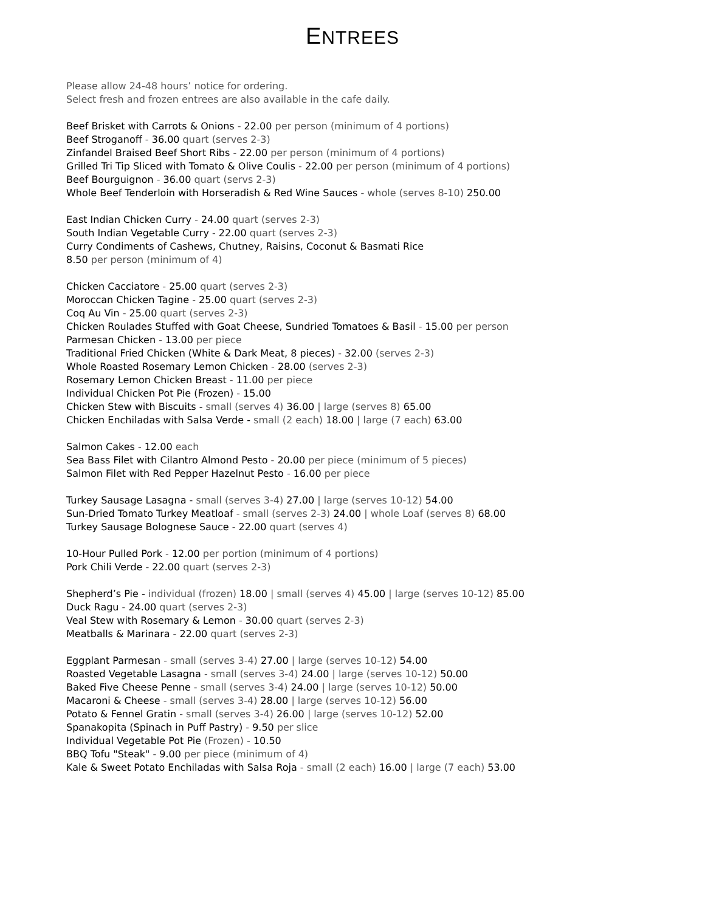ENTREES
Please allow 24-48 hours’ notice for ordering.
Select fresh and frozen entrees are also available in the cafe daily.
Beef Brisket with Carrots & Onions - 22.00 per person (minimum of 4 portions)
Beef Stroganoff - 36.00 quart (serves 2-3)
Zinfandel Braised Beef Short Ribs - 22.00 per person (minimum of 4 portions)
Grilled Tri Tip Sliced with Tomato & Olive Coulis - 22.00 per person (minimum of 4 portions)
Beef Bourguignon - 36.00 quart (servs 2-3)
Whole Beef Tenderloin with Horseradish & Red Wine Sauces - whole (serves 8-10) 250.00
East Indian Chicken Curry - 24.00 quart (serves 2-3)
South Indian Vegetable Curry - 22.00 quart (serves 2-3)
Curry Condiments of Cashews, Chutney, Raisins, Coconut & Basmati Rice
8.50 per person (minimum of 4)
Chicken Cacciatore - 25.00 quart (serves 2-3)
Moroccan Chicken Tagine - 25.00 quart (serves 2-3)
Coq Au Vin - 25.00 quart (serves 2-3)
Chicken Roulades Stuffed with Goat Cheese, Sundried Tomatoes & Basil - 15.00 per person
Parmesan Chicken - 13.00 per piece
Traditional Fried Chicken (White & Dark Meat, 8 pieces) - 32.00 (serves 2-3)
Whole Roasted Rosemary Lemon Chicken - 28.00 (serves 2-3)
Rosemary Lemon Chicken Breast - 11.00 per piece
Individual Chicken Pot Pie (Frozen) - 15.00
Chicken Stew with Biscuits - small (serves 4) 36.00 | large (serves 8) 65.00
Chicken Enchiladas with Salsa Verde - small (2 each) 18.00 | large (7 each) 63.00
Salmon Cakes - 12.00 each
Sea Bass Filet with Cilantro Almond Pesto - 20.00 per piece (minimum of 5 pieces)
Salmon Filet with Red Pepper Hazelnut Pesto - 16.00 per piece
Turkey Sausage Lasagna - small (serves 3-4) 27.00 | large (serves 10-12) 54.00
Sun-Dried Tomato Turkey Meatloaf - small (serves 2-3) 24.00 | whole Loaf (serves 8) 68.00
Turkey Sausage Bolognese Sauce - 22.00 quart (serves 4)
10-Hour Pulled Pork - 12.00 per portion (minimum of 4 portions)
Pork Chili Verde - 22.00 quart (serves 2-3)
Shepherd’s Pie - individual (frozen) 18.00 | small (serves 4) 45.00 | large (serves 10-12) 85.00
Duck Ragu - 24.00 quart (serves 2-3)
Veal Stew with Rosemary & Lemon - 30.00 quart (serves 2-3)
Meatballs & Marinara - 22.00 quart (serves 2-3)
Eggplant Parmesan - small (serves 3-4) 27.00 | large (serves 10-12) 54.00
Roasted Vegetable Lasagna - small (serves 3-4) 24.00 | large (serves 10-12) 50.00
Baked Five Cheese Penne - small (serves 3-4) 24.00 | large (serves 10-12) 50.00
Macaroni & Cheese - small (serves 3-4) 28.00 | large (serves 10-12) 56.00
Potato & Fennel Gratin - small (serves 3-4) 26.00 | large (serves 10-12) 52.00
Spanakopita (Spinach in Puff Pastry) - 9.50 per slice
Individual Vegetable Pot Pie (Frozen) - 10.50
BBQ Tofu "Steak" - 9.00 per piece (minimum of 4)
Kale & Sweet Potato Enchiladas with Salsa Roja - small (2 each) 16.00 | large (7 each) 53.00